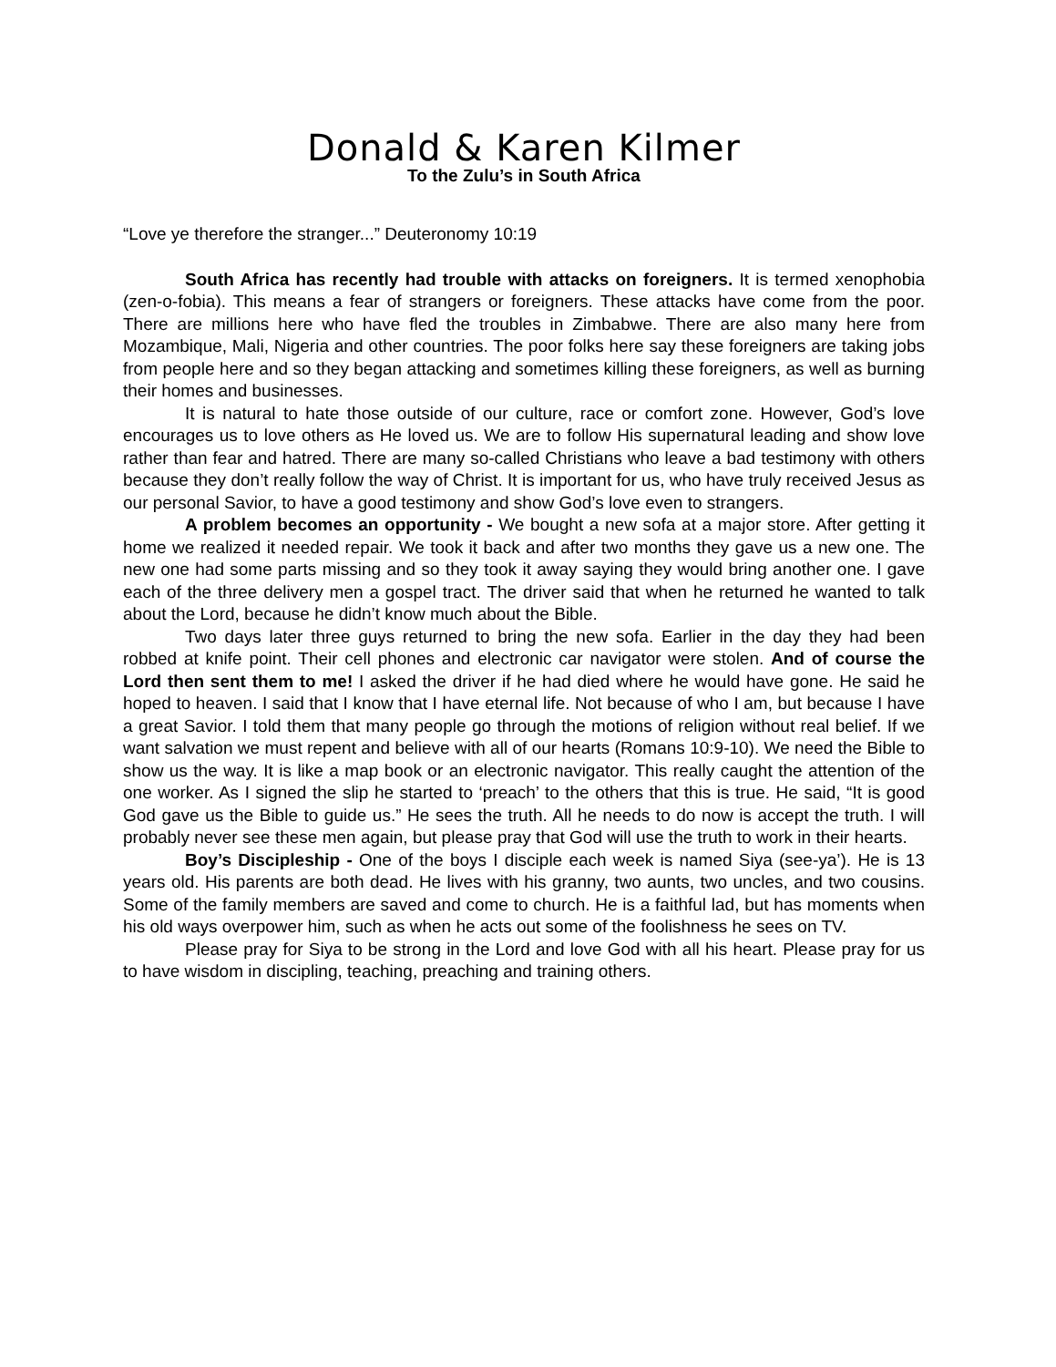Donald & Karen Kilmer
To the Zulu’s in South Africa
“Love ye therefore the stranger...” Deuteronomy 10:19
South Africa has recently had trouble with attacks on foreigners. It is termed xenophobia (zen-o-fobia). This means a fear of strangers or foreigners. These attacks have come from the poor. There are millions here who have fled the troubles in Zimbabwe. There are also many here from Mozambique, Mali, Nigeria and other countries. The poor folks here say these foreigners are taking jobs from people here and so they began attacking and sometimes killing these foreigners, as well as burning their homes and businesses.
It is natural to hate those outside of our culture, race or comfort zone. However, God’s love encourages us to love others as He loved us. We are to follow His supernatural leading and show love rather than fear and hatred. There are many so-called Christians who leave a bad testimony with others because they don’t really follow the way of Christ. It is important for us, who have truly received Jesus as our personal Savior, to have a good testimony and show God’s love even to strangers.
A problem becomes an opportunity - We bought a new sofa at a major store. After getting it home we realized it needed repair. We took it back and after two months they gave us a new one. The new one had some parts missing and so they took it away saying they would bring another one. I gave each of the three delivery men a gospel tract. The driver said that when he returned he wanted to talk about the Lord, because he didn’t know much about the Bible.
Two days later three guys returned to bring the new sofa. Earlier in the day they had been robbed at knife point. Their cell phones and electronic car navigator were stolen. And of course the Lord then sent them to me! I asked the driver if he had died where he would have gone. He said he hoped to heaven. I said that I know that I have eternal life. Not because of who I am, but because I have a great Savior. I told them that many people go through the motions of religion without real belief. If we want salvation we must repent and believe with all of our hearts (Romans 10:9-10). We need the Bible to show us the way. It is like a map book or an electronic navigator. This really caught the attention of the one worker. As I signed the slip he started to ‘preach’ to the others that this is true. He said, “It is good God gave us the Bible to guide us.” He sees the truth. All he needs to do now is accept the truth. I will probably never see these men again, but please pray that God will use the truth to work in their hearts.
Boy’s Discipleship - One of the boys I disciple each week is named Siya (see-ya’). He is 13 years old. His parents are both dead. He lives with his granny, two aunts, two uncles, and two cousins. Some of the family members are saved and come to church. He is a faithful lad, but has moments when his old ways overpower him, such as when he acts out some of the foolishness he sees on TV.
Please pray for Siya to be strong in the Lord and love God with all his heart. Please pray for us to have wisdom in discipling, teaching, preaching and training others.